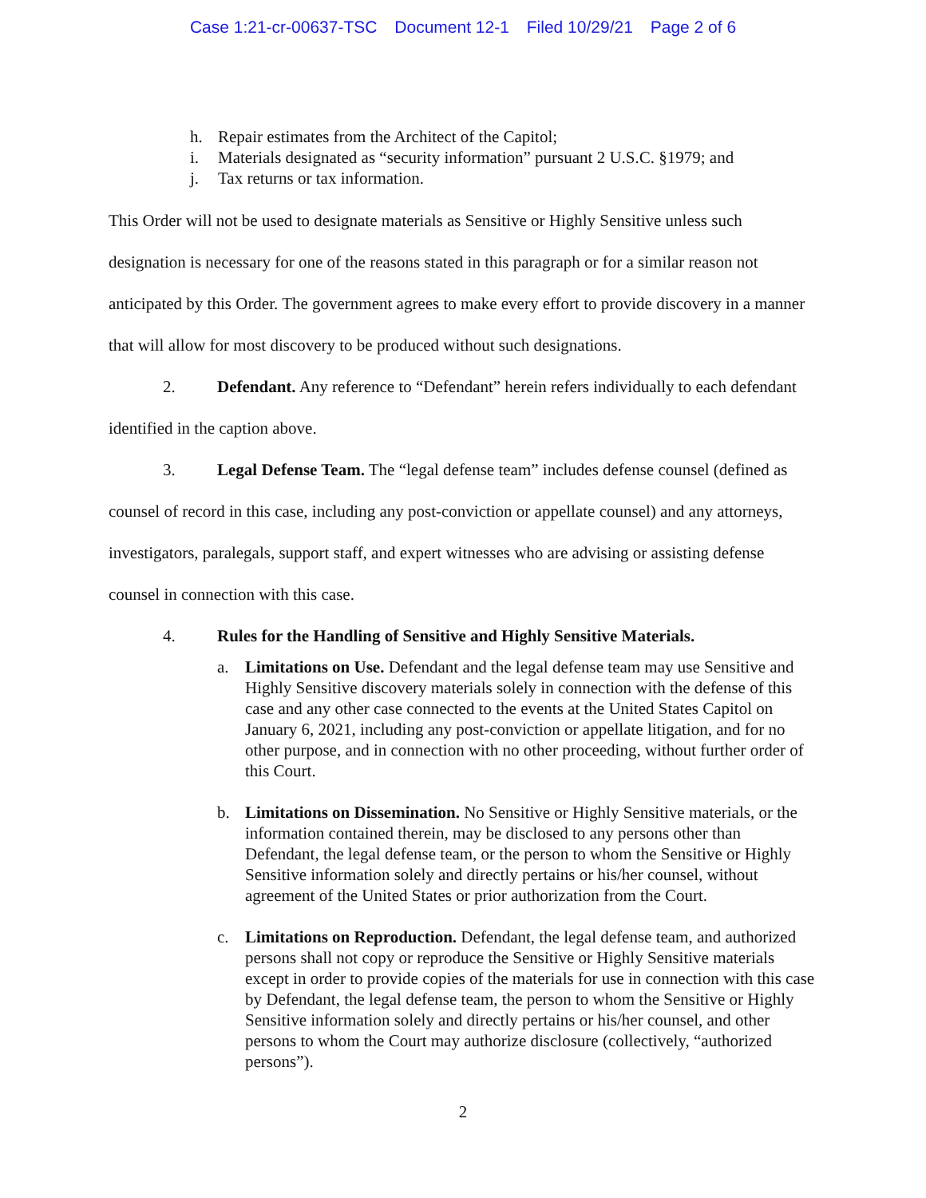Case 1:21-cr-00637-TSC Document 12-1 Filed 10/29/21 Page 2 of 6
h. Repair estimates from the Architect of the Capitol;
i. Materials designated as “security information” pursuant 2 U.S.C. §1979; and
j. Tax returns or tax information.
This Order will not be used to designate materials as Sensitive or Highly Sensitive unless such designation is necessary for one of the reasons stated in this paragraph or for a similar reason not anticipated by this Order. The government agrees to make every effort to provide discovery in a manner that will allow for most discovery to be produced without such designations.
2. Defendant. Any reference to “Defendant” herein refers individually to each defendant identified in the caption above.
3. Legal Defense Team. The “legal defense team” includes defense counsel (defined as counsel of record in this case, including any post-conviction or appellate counsel) and any attorneys, investigators, paralegals, support staff, and expert witnesses who are advising or assisting defense counsel in connection with this case.
4. Rules for the Handling of Sensitive and Highly Sensitive Materials.
a. Limitations on Use. Defendant and the legal defense team may use Sensitive and Highly Sensitive discovery materials solely in connection with the defense of this case and any other case connected to the events at the United States Capitol on January 6, 2021, including any post-conviction or appellate litigation, and for no other purpose, and in connection with no other proceeding, without further order of this Court.
b. Limitations on Dissemination. No Sensitive or Highly Sensitive materials, or the information contained therein, may be disclosed to any persons other than Defendant, the legal defense team, or the person to whom the Sensitive or Highly Sensitive information solely and directly pertains or his/her counsel, without agreement of the United States or prior authorization from the Court.
c. Limitations on Reproduction. Defendant, the legal defense team, and authorized persons shall not copy or reproduce the Sensitive or Highly Sensitive materials except in order to provide copies of the materials for use in connection with this case by Defendant, the legal defense team, the person to whom the Sensitive or Highly Sensitive information solely and directly pertains or his/her counsel, and other persons to whom the Court may authorize disclosure (collectively, “authorized persons”).
2